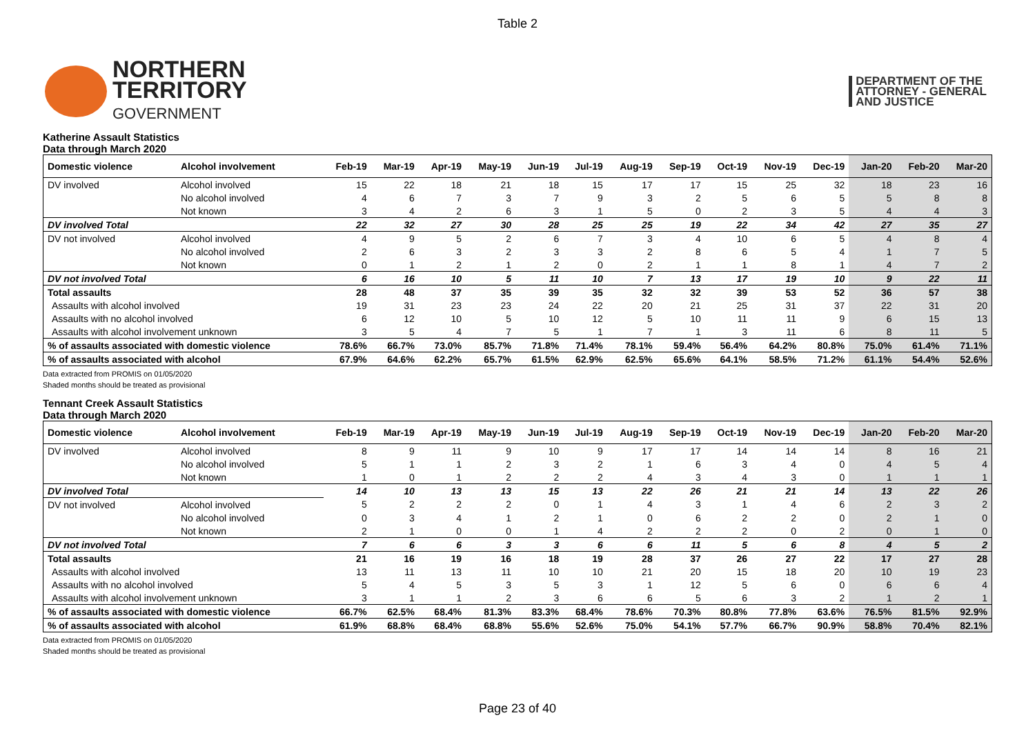Table 2
NORTHERN
TERRITORY
GOVERNMENT
DEPARTMENT OF THE
ATTORNEY - GENERAL
AND JUSTICE
Katherine Assault Statistics
Data through March 2020
| Domestic violence | Alcohol involvement | Feb-19 | Mar-19 | Apr-19 | May-19 | Jun-19 | Jul-19 | Aug-19 | Sep-19 | Oct-19 | Nov-19 | Dec-19 | Jan-20 | Feb-20 | Mar-20 |
| --- | --- | --- | --- | --- | --- | --- | --- | --- | --- | --- | --- | --- | --- | --- | --- |
| DV involved | Alcohol involved | 15 | 22 | 18 | 21 | 18 | 15 | 17 | 17 | 15 | 25 | 32 | 18 | 23 | 16 |
| | No alcohol involved | 4 | 6 | 7 | 3 | 7 | 9 | 3 | 2 | 5 | 6 | 5 | 5 | 8 | 8 |
| | Not known | 3 | 4 | 2 | 6 | 3 | 1 | 5 | 0 | 2 | 3 | 5 | 4 | 4 | 3 |
| DV involved Total | | 22 | 32 | 27 | 30 | 28 | 25 | 25 | 19 | 22 | 34 | 42 | 27 | 35 | 27 |
| DV not involved | Alcohol involved | 4 | 9 | 5 | 2 | 6 | 7 | 3 | 4 | 10 | 6 | 5 | 4 | 8 | 4 |
| | No alcohol involved | 2 | 6 | 3 | 2 | 3 | 3 | 2 | 8 | 6 | 5 | 4 | 1 | 7 | 5 |
| | Not known | 0 | 1 | 2 | 1 | 2 | 0 | 2 | 1 | 1 | 8 | 1 | 4 | 7 | 2 |
| DV not involved Total | | 6 | 16 | 10 | 5 | 11 | 10 | 7 | 13 | 17 | 19 | 10 | 9 | 22 | 11 |
| Total assaults | | 28 | 48 | 37 | 35 | 39 | 35 | 32 | 32 | 39 | 53 | 52 | 36 | 57 | 38 |
| Assaults with alcohol involved | | 19 | 31 | 23 | 23 | 24 | 22 | 20 | 21 | 25 | 31 | 37 | 22 | 31 | 20 |
| Assaults with no alcohol involved | | 6 | 12 | 10 | 5 | 10 | 12 | 5 | 10 | 11 | 11 | 9 | 6 | 15 | 13 |
| Assaults with alcohol involvement unknown | | 3 | 5 | 4 | 7 | 5 | 1 | 7 | 1 | 3 | 11 | 6 | 8 | 11 | 5 |
| % of assaults associated with domestic violence | | 78.6% | 66.7% | 73.0% | 85.7% | 71.8% | 71.4% | 78.1% | 59.4% | 56.4% | 64.2% | 80.8% | 75.0% | 61.4% | 71.1% |
| % of assaults associated with alcohol | | 67.9% | 64.6% | 62.2% | 65.7% | 61.5% | 62.9% | 62.5% | 65.6% | 64.1% | 58.5% | 71.2% | 61.1% | 54.4% | 52.6% |
Data extracted from PROMIS on 01/05/2020
Shaded months should be treated as provisional
Tennant Creek Assault Statistics
Data through March 2020
| Domestic violence | Alcohol involvement | Feb-19 | Mar-19 | Apr-19 | May-19 | Jun-19 | Jul-19 | Aug-19 | Sep-19 | Oct-19 | Nov-19 | Dec-19 | Jan-20 | Feb-20 | Mar-20 |
| --- | --- | --- | --- | --- | --- | --- | --- | --- | --- | --- | --- | --- | --- | --- | --- |
| DV involved | Alcohol involved | 8 | 9 | 11 | 9 | 10 | 9 | 17 | 17 | 14 | 14 | 14 | 8 | 16 | 21 |
| | No alcohol involved | 5 | 1 | 1 | 2 | 3 | 2 | 1 | 6 | 3 | 4 | 0 | 4 | 5 | 4 |
| | Not known | 1 | 0 | 1 | 2 | 2 | 2 | 4 | 3 | 4 | 3 | 0 | 1 | 1 | 1 |
| DV involved Total | | 14 | 10 | 13 | 13 | 15 | 13 | 22 | 26 | 21 | 21 | 14 | 13 | 22 | 26 |
| DV not involved | Alcohol involved | 5 | 2 | 2 | 2 | 0 | 1 | 4 | 3 | 1 | 4 | 6 | 2 | 3 | 2 |
| | No alcohol involved | 0 | 3 | 4 | 1 | 2 | 1 | 0 | 6 | 2 | 2 | 0 | 2 | 1 | 0 |
| | Not known | 2 | 1 | 0 | 0 | 1 | 4 | 2 | 2 | 2 | 0 | 2 | 0 | 1 | 0 |
| DV not involved Total | | 7 | 6 | 6 | 3 | 3 | 6 | 6 | 11 | 5 | 6 | 8 | 4 | 5 | 2 |
| Total assaults | | 21 | 16 | 19 | 16 | 18 | 19 | 28 | 37 | 26 | 27 | 22 | 17 | 27 | 28 |
| Assaults with alcohol involved | | 13 | 11 | 13 | 11 | 10 | 10 | 21 | 20 | 15 | 18 | 20 | 10 | 19 | 23 |
| Assaults with no alcohol involved | | 5 | 4 | 5 | 3 | 5 | 3 | 1 | 12 | 5 | 6 | 0 | 6 | 6 | 4 |
| Assaults with alcohol involvement unknown | | 3 | 1 | 1 | 2 | 3 | 6 | 6 | 5 | 6 | 3 | 2 | 1 | 2 | 1 |
| % of assaults associated with domestic violence | | 66.7% | 62.5% | 68.4% | 81.3% | 83.3% | 68.4% | 78.6% | 70.3% | 80.8% | 77.8% | 63.6% | 76.5% | 81.5% | 92.9% |
| % of assaults associated with alcohol | | 61.9% | 68.8% | 68.4% | 68.8% | 55.6% | 52.6% | 75.0% | 54.1% | 57.7% | 66.7% | 90.9% | 58.8% | 70.4% | 82.1% |
Data extracted from PROMIS on 01/05/2020
Shaded months should be treated as provisional
Page 23 of 40